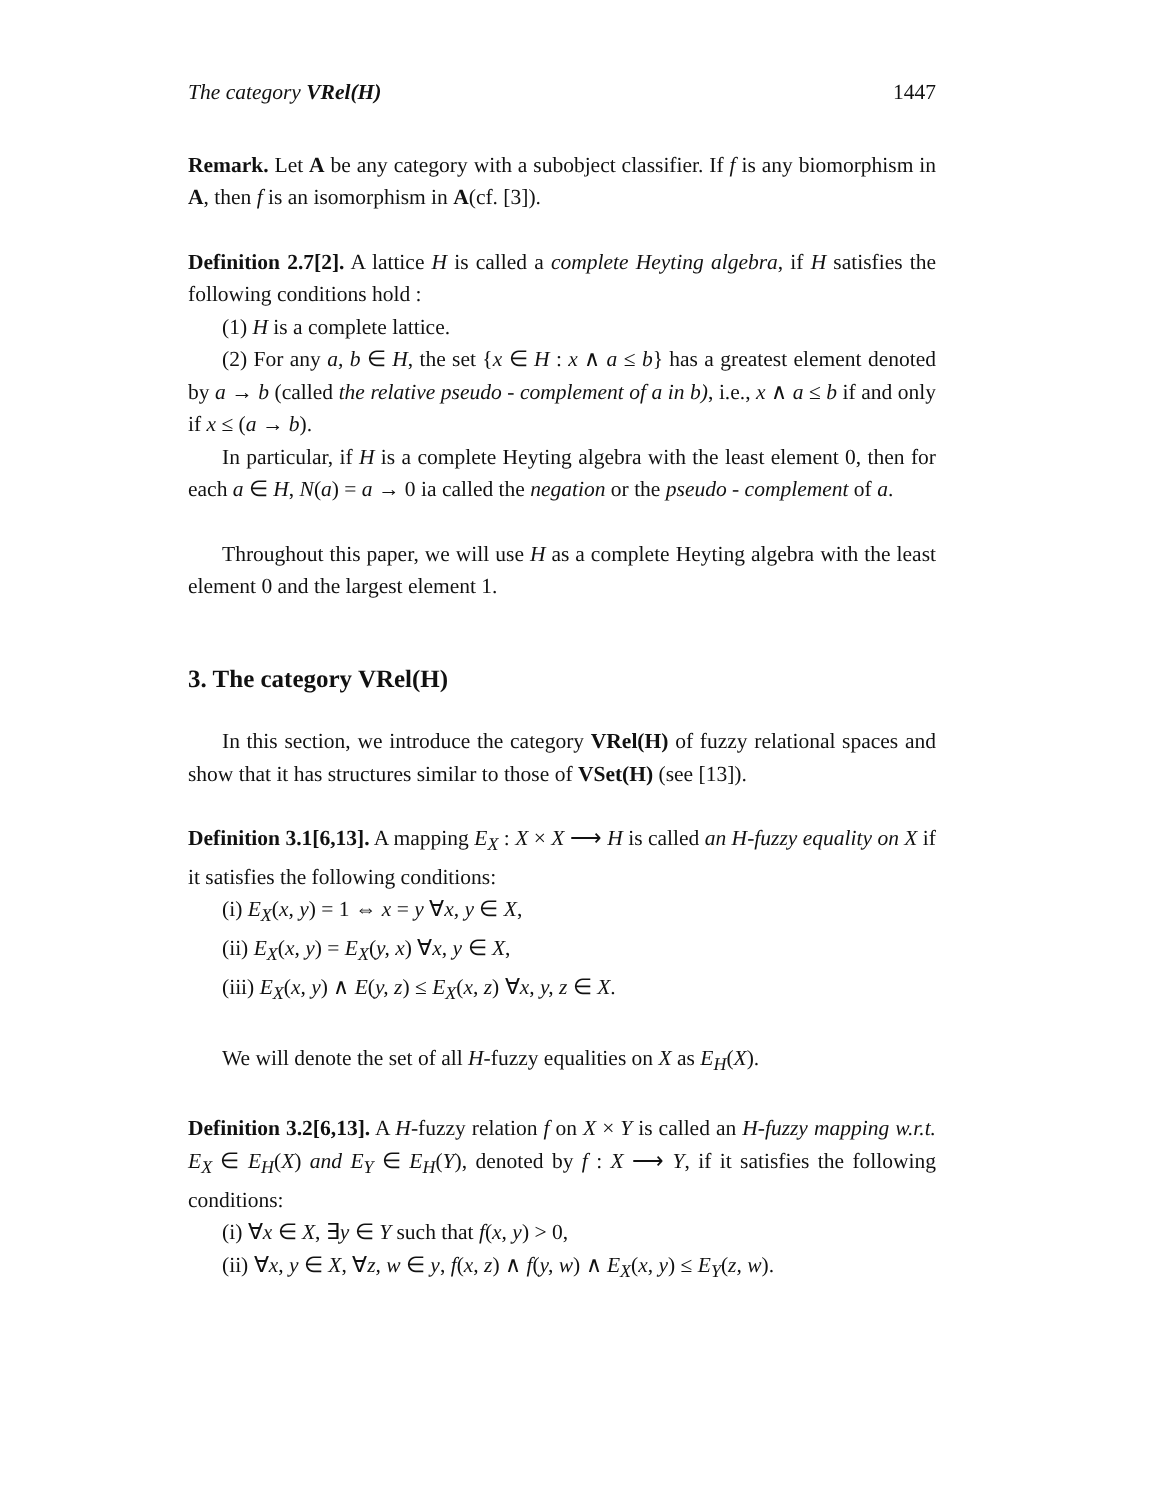The category VRel(H) 1447
Remark. Let A be any category with a subobject classifier. If f is any biomorphism in A, then f is an isomorphism in A(cf. [3]).
Definition 2.7[2]. A lattice H is called a complete Heyting algebra, if H satisfies the following conditions hold :
(1) H is a complete lattice.
(2) For any a, b ∈ H, the set {x ∈ H : x ∧ a ≤ b} has a greatest element denoted by a → b (called the relative pseudo - complement of a in b), i.e., x ∧ a ≤ b if and only if x ≤ (a → b).
In particular, if H is a complete Heyting algebra with the least element 0, then for each a ∈ H, N(a) = a → 0 ia called the negation or the pseudo - complement of a.
Throughout this paper, we will use H as a complete Heyting algebra with the least element 0 and the largest element 1.
3. The category VRel(H)
In this section, we introduce the category VRel(H) of fuzzy relational spaces and show that it has structures similar to those of VSet(H) (see [13]).
Definition 3.1[6,13]. A mapping E<sub>X</sub> : X × X ⟶ H is called an H-fuzzy equality on X if it satisfies the following conditions:
(i) E<sub>X</sub>(x, y) = 1 ⇔ x = y ∀x, y ∈ X,
(ii) E<sub>X</sub>(x, y) = E<sub>X</sub>(y, x) ∀x, y ∈ X,
(iii) E<sub>X</sub>(x, y) ∧ E(y, z) ≤ E<sub>X</sub>(x, z) ∀x, y, z ∈ X.
We will denote the set of all H-fuzzy equalities on X as E<sub>H</sub>(X).
Definition 3.2[6,13]. A H-fuzzy relation f on X × Y is called an H-fuzzy mapping w.r.t. E<sub>X</sub> ∈ E<sub>H</sub>(X) and E<sub>Y</sub> ∈ E<sub>H</sub>(Y), denoted by f : X ⟶ Y, if it satisfies the following conditions:
(i) ∀x ∈ X, ∃y ∈ Y such that f(x, y) > 0,
(ii) ∀x, y ∈ X, ∀z, w ∈ y, f(x, z) ∧ f(y, w) ∧ E<sub>X</sub>(x, y) ≤ E<sub>Y</sub>(z, w).